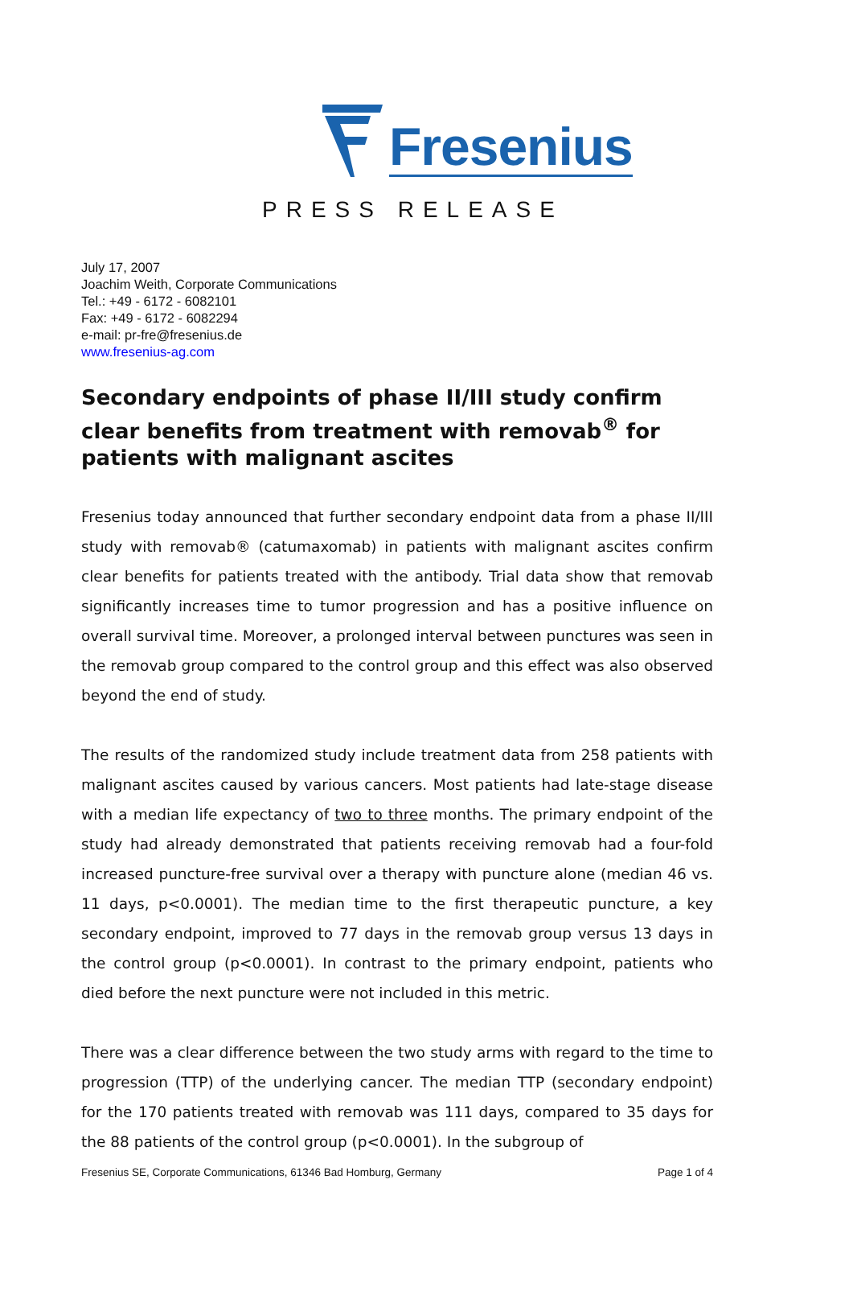Fresenius
PRESS RELEASE
July 17, 2007
Joachim Weith, Corporate Communications
Tel.: +49 - 6172 - 6082101
Fax: +49 - 6172 - 6082294
e-mail: pr-fre@fresenius.de
www.fresenius-ag.com
Secondary endpoints of phase II/III study confirm clear benefits from treatment with removab<sup>®</sup> for patients with malignant ascites
Fresenius today announced that further secondary endpoint data from a phase II/III study with removab® (catumaxomab) in patients with malignant ascites confirm clear benefits for patients treated with the antibody. Trial data show that removab significantly increases time to tumor progression and has a positive influence on overall survival time. Moreover, a prolonged interval between punctures was seen in the removab group compared to the control group and this effect was also observed beyond the end of study.
The results of the randomized study include treatment data from 258 patients with malignant ascites caused by various cancers. Most patients had late-stage disease with a median life expectancy of two to three months. The primary endpoint of the study had already demonstrated that patients receiving removab had a four-fold increased puncture-free survival over a therapy with puncture alone (median 46 vs. 11 days, p<0.0001). The median time to the first therapeutic puncture, a key secondary endpoint, improved to 77 days in the removab group versus 13 days in the control group (p<0.0001). In contrast to the primary endpoint, patients who died before the next puncture were not included in this metric.
There was a clear difference between the two study arms with regard to the time to progression (TTP) of the underlying cancer. The median TTP (secondary endpoint) for the 170 patients treated with removab was 111 days, compared to 35 days for the 88 patients of the control group (p<0.0001). In the subgroup of
Fresenius SE, Corporate Communications, 61346 Bad Homburg, Germany Page 1 of 4